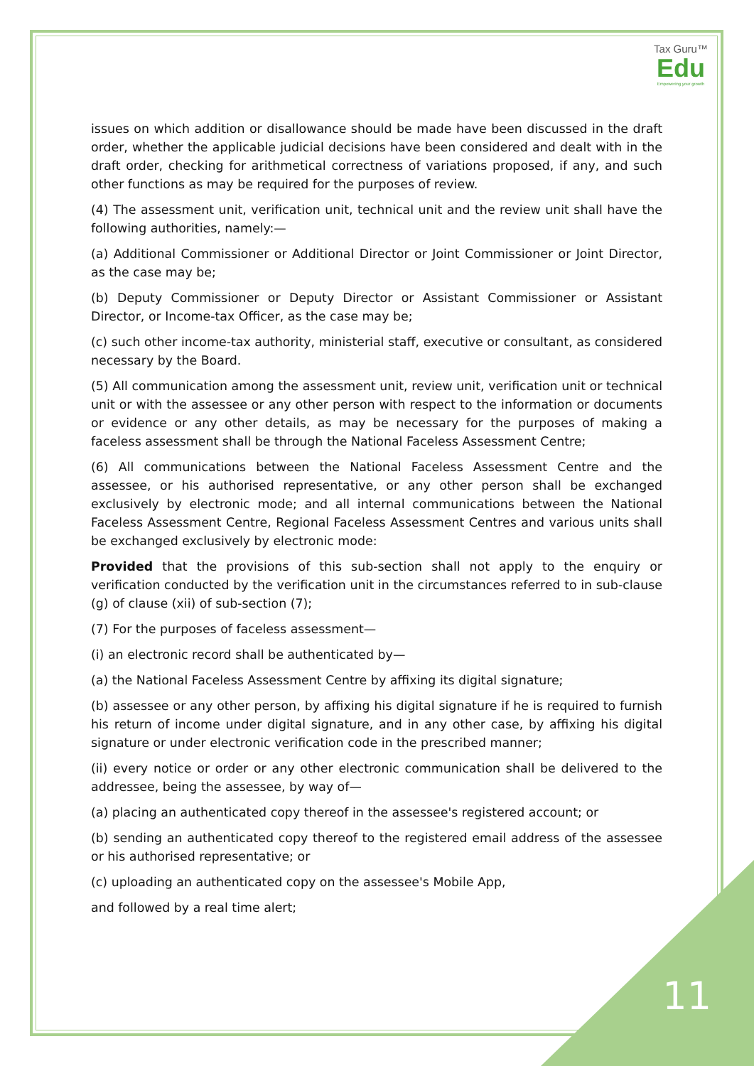Tax Guru™
Edu
Empowering your growth
issues on which addition or disallowance should be made have been discussed in the draft order, whether the applicable judicial decisions have been considered and dealt with in the draft order, checking for arithmetical correctness of variations proposed, if any, and such other functions as may be required for the purposes of review.
(4) The assessment unit, verification unit, technical unit and the review unit shall have the following authorities, namely:—
(a) Additional Commissioner or Additional Director or Joint Commissioner or Joint Director, as the case may be;
(b) Deputy Commissioner or Deputy Director or Assistant Commissioner or Assistant Director, or Income-tax Officer, as the case may be;
(c) such other income-tax authority, ministerial staff, executive or consultant, as considered necessary by the Board.
(5) All communication among the assessment unit, review unit, verification unit or technical unit or with the assessee or any other person with respect to the information or documents or evidence or any other details, as may be necessary for the purposes of making a faceless assessment shall be through the National Faceless Assessment Centre;
(6) All communications between the National Faceless Assessment Centre and the assessee, or his authorised representative, or any other person shall be exchanged exclusively by electronic mode; and all internal communications between the National Faceless Assessment Centre, Regional Faceless Assessment Centres and various units shall be exchanged exclusively by electronic mode:
Provided that the provisions of this sub-section shall not apply to the enquiry or verification conducted by the verification unit in the circumstances referred to in sub-clause (g) of clause (xii) of sub-section (7);
(7) For the purposes of faceless assessment—
(i) an electronic record shall be authenticated by—
(a) the National Faceless Assessment Centre by affixing its digital signature;
(b) assessee or any other person, by affixing his digital signature if he is required to furnish his return of income under digital signature, and in any other case, by affixing his digital signature or under electronic verification code in the prescribed manner;
(ii) every notice or order or any other electronic communication shall be delivered to the addressee, being the assessee, by way of—
(a) placing an authenticated copy thereof in the assessee's registered account; or
(b) sending an authenticated copy thereof to the registered email address of the assessee or his authorised representative; or
(c) uploading an authenticated copy on the assessee's Mobile App,
and followed by a real time alert;
11